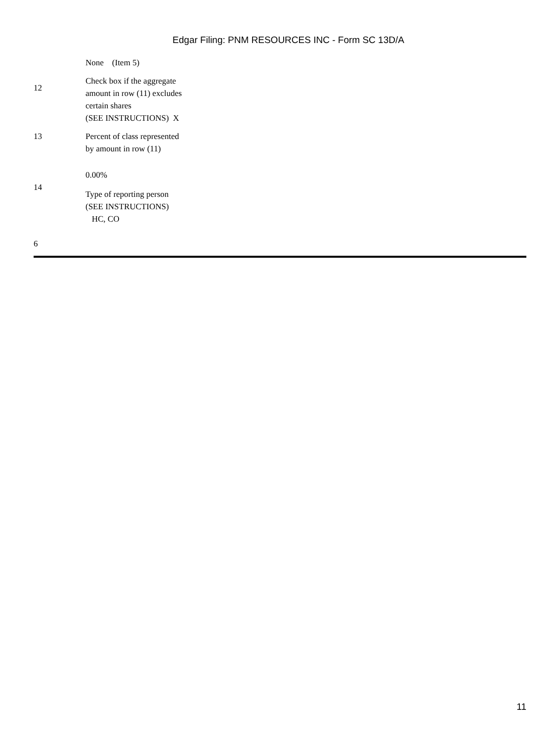Edgar Filing: PNM RESOURCES INC - Form SC 13D/A
| | None (Item 5) |
| 12 | Check box if the aggregate amount in row (11) excludes certain shares (SEE INSTRUCTIONS) X |
| 13 | Percent of class represented by amount in row (11) 0.00% |
| 14 | Type of reporting person (SEE INSTRUCTIONS) HC, CO |
6
11